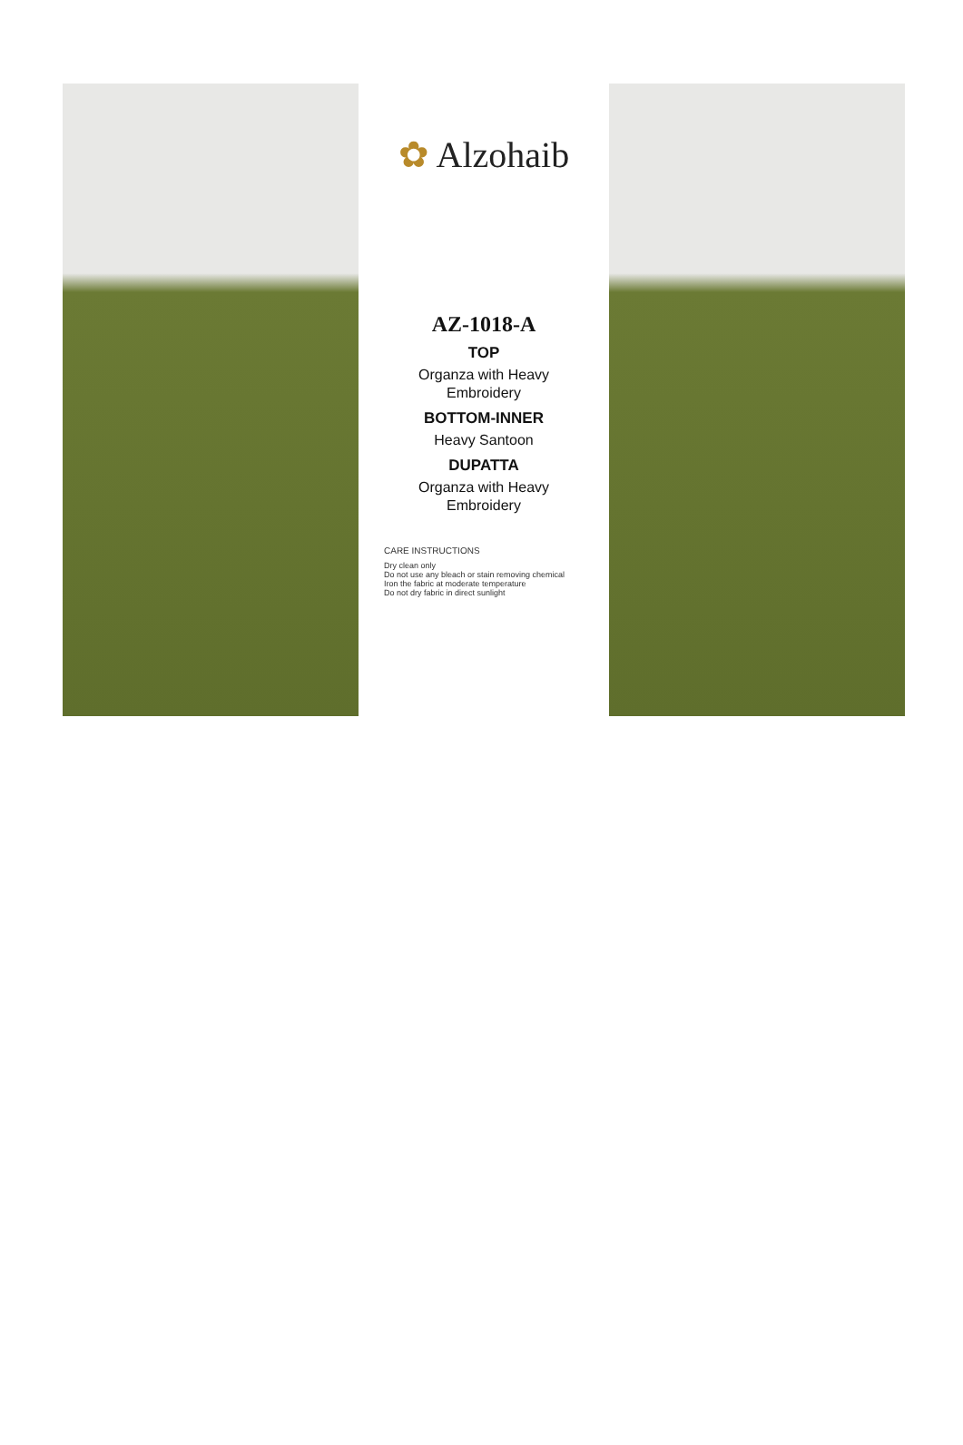✿ Alzohaib
AZ-1018-A
TOP
Organza with Heavy
Embroidery
BOTTOM-INNER
Heavy Santoon
DUPATTA
Organza with Heavy
Embroidery
CARE INSTRUCTIONS
Dry clean only
Do not use any bleach or stain removing chemical
Iron the fabric at moderate temperature
Do not dry fabric in direct sunlight